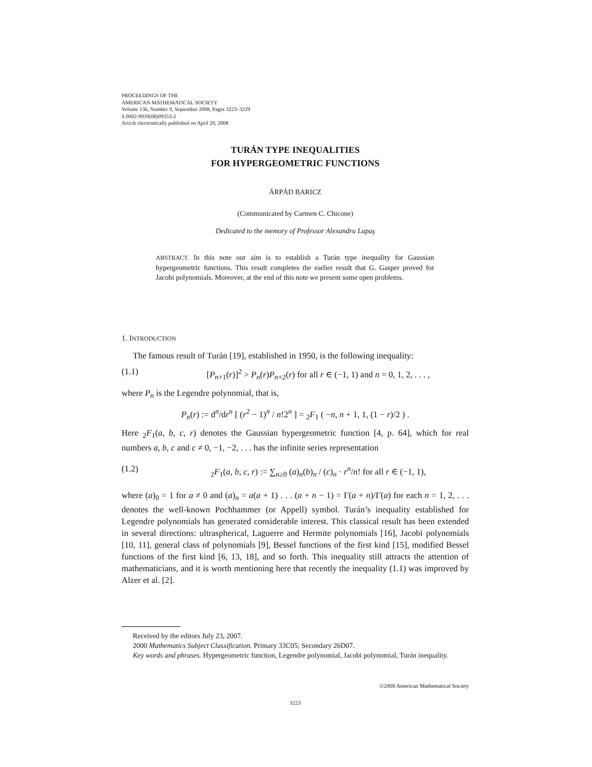PROCEEDINGS OF THE
AMERICAN MATHEMATICAL SOCIETY
Volume 136, Number 9, September 2008, Pages 3223–3229
S 0002-9939(08)09353-2
Article electronically published on April 29, 2008
TURÁN TYPE INEQUALITIES
FOR HYPERGEOMETRIC FUNCTIONS
ÁRPÁD BARICZ
(Communicated by Carmen C. Chicone)
Dedicated to the memory of Professor Alexandru Lupaş
ABSTRACT. In this note our aim is to establish a Turán type inequality for Gaussian hypergeometric functions. This result completes the earlier result that G. Gasper proved for Jacobi polynomials. Moreover, at the end of this note we present some open problems.
1. INTRODUCTION
The famous result of Turán [19], established in 1950, is the following inequality:
(1.1) [P<sub>n+1</sub>(r)]<sup>2</sup> > P<sub>n</sub>(r)P<sub>n+2</sub>(r) for all r ∈ (−1, 1) and n = 0, 1, 2, . . . ,
where P<sub>n</sub> is the Legendre polynomial, that is,
P<sub>n</sub>(r) := d<sup>n</sup>/dr<sup>n</sup> [ (r<sup>2</sup> − 1)<sup>n</sup> / n!2<sup>n</sup> ] = <sub>2</sub>F<sub>1</sub> ( −n, n + 1, 1, (1 − r)/2 ) .
Here <sub>2</sub>F<sub>1</sub>(a, b, c, r) denotes the Gaussian hypergeometric function [4, p. 64], which for real numbers a, b, c and c ≠ 0, −1, −2, . . . has the infinite series representation
(1.2) <sub>2</sub>F<sub>1</sub>(a, b, c, r) := ∑<sub>n≥0</sub> (a)<sub>n</sub>(b)<sub>n</sub> / (c)<sub>n</sub> · r<sup>n</sup>/n! for all r ∈ (−1, 1),
where (a)<sub>0</sub> = 1 for a ≠ 0 and (a)<sub>n</sub> = a(a + 1) . . . (a + n − 1) = Γ(a + n)/Γ(a) for each n = 1, 2, . . . denotes the well-known Pochhammer (or Appell) symbol. Turán’s inequality established for Legendre polynomials has generated considerable interest. This classical result has been extended in several directions: ultraspherical, Laguerre and Hermite polynomials [16], Jacobi polynomials [10, 11], general class of polynomials [9], Bessel functions of the first kind [15], modified Bessel functions of the first kind [6, 13, 18], and so forth. This inequality still attracts the attention of mathematicians, and it is worth mentioning here that recently the inequality (1.1) was improved by Alzer et al. [2].
Received by the editors July 23, 2007.
2000 Mathematics Subject Classification. Primary 33C05; Secondary 26D07.
Key words and phrases. Hypergeometric function, Legendre polynomial, Jacobi polynomial, Turán inequality.
©2008 American Mathematical Society
3223